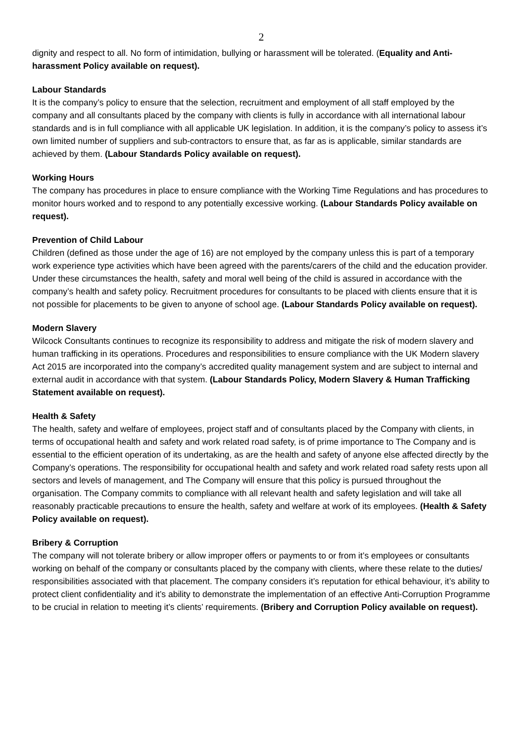2
dignity and respect to all. No form of intimidation, bullying or harassment will be tolerated. (Equality and Anti-harassment Policy available on request).
Labour Standards
It is the company’s policy to ensure that the selection, recruitment and employment of all staff employed by the company and all consultants placed by the company with clients is fully in accordance with all international labour standards and is in full compliance with all applicable UK legislation. In addition, it is the company’s policy to assess it’s own limited number of suppliers and sub-contractors to ensure that, as far as is applicable, similar standards are achieved by them. (Labour Standards Policy available on request).
Working Hours
The company has procedures in place to ensure compliance with the Working Time Regulations and has procedures to monitor hours worked and to respond to any potentially excessive working. (Labour Standards Policy available on request).
Prevention of Child Labour
Children (defined as those under the age of 16) are not employed by the company unless this is part of a temporary work experience type activities which have been agreed with the parents/carers of the child and the education provider. Under these circumstances the health, safety and moral well being of the child is assured in accordance with the company’s health and safety policy. Recruitment procedures for consultants to be placed with clients ensure that it is not possible for placements to be given to anyone of school age. (Labour Standards Policy available on request).
Modern Slavery
Wilcock Consultants continues to recognize its responsibility to address and mitigate the risk of modern slavery and human trafficking in its operations. Procedures and responsibilities to ensure compliance with the UK Modern slavery Act 2015 are incorporated into the company’s accredited quality management system and are subject to internal and external audit in accordance with that system. (Labour Standards Policy, Modern Slavery & Human Trafficking Statement available on request).
Health & Safety
The health, safety and welfare of employees, project staff and of consultants placed by the Company with clients, in terms of occupational health and safety and work related road safety, is of prime importance to The Company and is essential to the efficient operation of its undertaking, as are the health and safety of anyone else affected directly by the Company’s operations. The responsibility for occupational health and safety and work related road safety rests upon all sectors and levels of management, and The Company will ensure that this policy is pursued throughout the organisation. The Company commits to compliance with all relevant health and safety legislation and will take all reasonably practicable precautions to ensure the health, safety and welfare at work of its employees. (Health & Safety Policy available on request).
Bribery & Corruption
The company will not tolerate bribery or allow improper offers or payments to or from it’s employees or consultants working on behalf of the company or consultants placed by the company with clients, where these relate to the duties/ responsibilities associated with that placement. The company considers it’s reputation for ethical behaviour, it’s ability to protect client confidentiality and it’s ability to demonstrate the implementation of an effective Anti-Corruption Programme to be crucial in relation to meeting it’s clients’ requirements. (Bribery and Corruption Policy available on request).